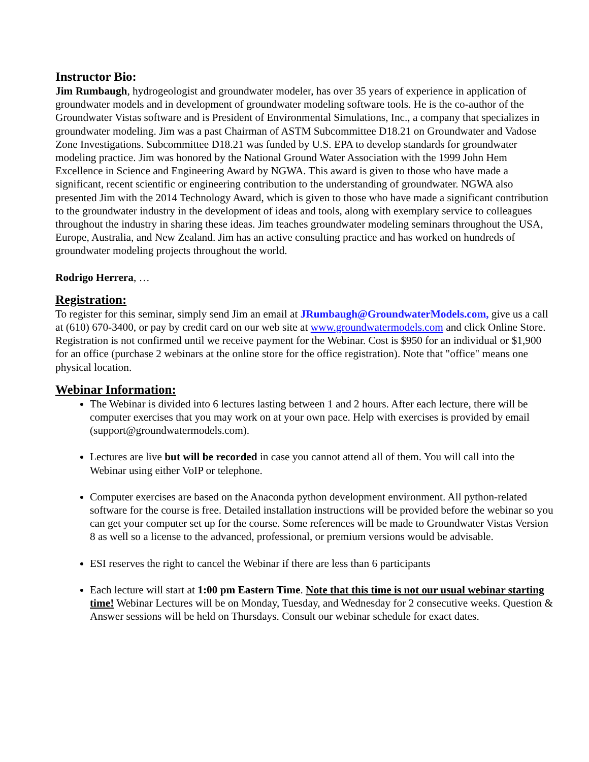Instructor Bio:
Jim Rumbaugh, hydrogeologist and groundwater modeler, has over 35 years of experience in application of groundwater models and in development of groundwater modeling software tools. He is the co-author of the Groundwater Vistas software and is President of Environmental Simulations, Inc., a company that specializes in groundwater modeling. Jim was a past Chairman of ASTM Subcommittee D18.21 on Groundwater and Vadose Zone Investigations. Subcommittee D18.21 was funded by U.S. EPA to develop standards for groundwater modeling practice. Jim was honored by the National Ground Water Association with the 1999 John Hem Excellence in Science and Engineering Award by NGWA. This award is given to those who have made a significant, recent scientific or engineering contribution to the understanding of groundwater. NGWA also presented Jim with the 2014 Technology Award, which is given to those who have made a significant contribution to the groundwater industry in the development of ideas and tools, along with exemplary service to colleagues throughout the industry in sharing these ideas. Jim teaches groundwater modeling seminars throughout the USA, Europe, Australia, and New Zealand. Jim has an active consulting practice and has worked on hundreds of groundwater modeling projects throughout the world.
Rodrigo Herrera, …
Registration:
To register for this seminar, simply send Jim an email at JRumbaugh@GroundwaterModels.com, give us a call at (610) 670-3400, or pay by credit card on our web site at www.groundwatermodels.com and click Online Store. Registration is not confirmed until we receive payment for the Webinar. Cost is $950 for an individual or $1,900 for an office (purchase 2 webinars at the online store for the office registration). Note that "office" means one physical location.
Webinar Information:
The Webinar is divided into 6 lectures lasting between 1 and 2 hours. After each lecture, there will be computer exercises that you may work on at your own pace. Help with exercises is provided by email (support@groundwatermodels.com).
Lectures are live but will be recorded in case you cannot attend all of them. You will call into the Webinar using either VoIP or telephone.
Computer exercises are based on the Anaconda python development environment. All python-related software for the course is free. Detailed installation instructions will be provided before the webinar so you can get your computer set up for the course. Some references will be made to Groundwater Vistas Version 8 as well so a license to the advanced, professional, or premium versions would be advisable.
ESI reserves the right to cancel the Webinar if there are less than 6 participants
Each lecture will start at 1:00 pm Eastern Time. Note that this time is not our usual webinar starting time! Webinar Lectures will be on Monday, Tuesday, and Wednesday for 2 consecutive weeks. Question & Answer sessions will be held on Thursdays. Consult our webinar schedule for exact dates.